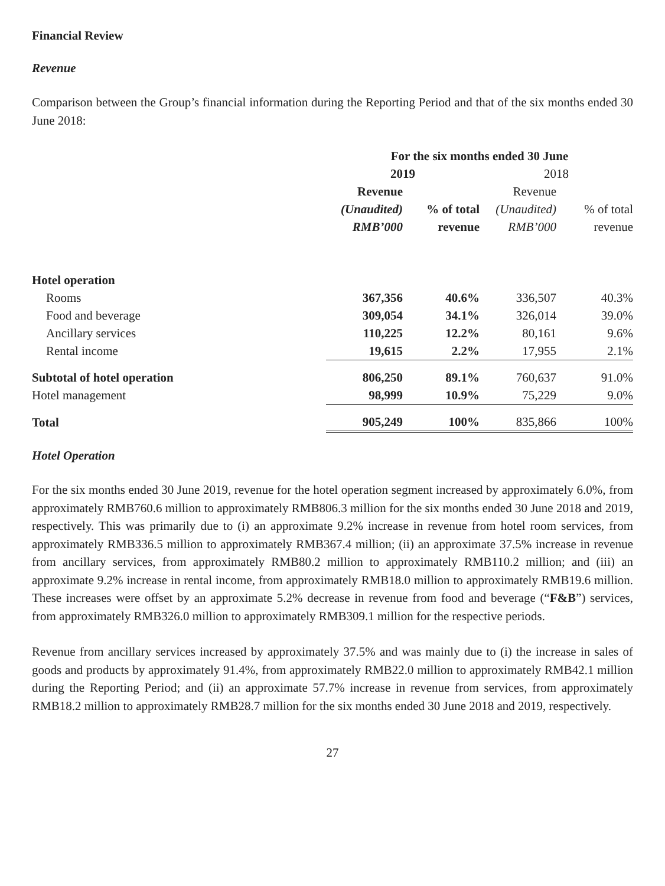Financial Review
Revenue
Comparison between the Group’s financial information during the Reporting Period and that of the six months ended 30 June 2018:
| | For the six months ended 30 June | | | |
| --- | --- | --- | --- | --- |
| | 2019 | | 2018 | |
| | Revenue | | Revenue | |
| | (Unaudited) | % of total | (Unaudited) | % of total |
| | RMB’000 | revenue | RMB’000 | revenue |
| Hotel operation | | | | |
| Rooms | 367,356 | 40.6% | 336,507 | 40.3% |
| Food and beverage | 309,054 | 34.1% | 326,014 | 39.0% |
| Ancillary services | 110,225 | 12.2% | 80,161 | 9.6% |
| Rental income | 19,615 | 2.2% | 17,955 | 2.1% |
| Subtotal of hotel operation | 806,250 | 89.1% | 760,637 | 91.0% |
| Hotel management | 98,999 | 10.9% | 75,229 | 9.0% |
| Total | 905,249 | 100% | 835,866 | 100% |
Hotel Operation
For the six months ended 30 June 2019, revenue for the hotel operation segment increased by approximately 6.0%, from approximately RMB760.6 million to approximately RMB806.3 million for the six months ended 30 June 2018 and 2019, respectively. This was primarily due to (i) an approximate 9.2% increase in revenue from hotel room services, from approximately RMB336.5 million to approximately RMB367.4 million; (ii) an approximate 37.5% increase in revenue from ancillary services, from approximately RMB80.2 million to approximately RMB110.2 million; and (iii) an approximate 9.2% increase in rental income, from approximately RMB18.0 million to approximately RMB19.6 million. These increases were offset by an approximate 5.2% decrease in revenue from food and beverage (“F&B”) services, from approximately RMB326.0 million to approximately RMB309.1 million for the respective periods.
Revenue from ancillary services increased by approximately 37.5% and was mainly due to (i) the increase in sales of goods and products by approximately 91.4%, from approximately RMB22.0 million to approximately RMB42.1 million during the Reporting Period; and (ii) an approximate 57.7% increase in revenue from services, from approximately RMB18.2 million to approximately RMB28.7 million for the six months ended 30 June 2018 and 2019, respectively.
27